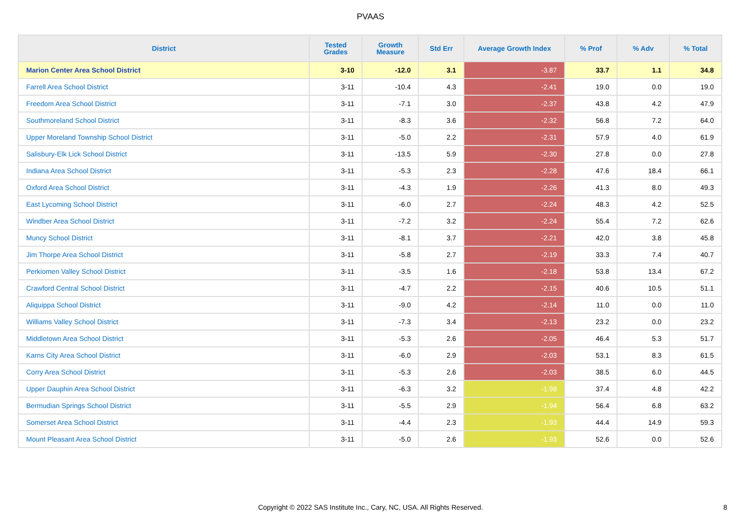PVAAS
| District | Tested Grades | Growth Measure | Std Err | Average Growth Index | % Prof | % Adv | % Total |
| --- | --- | --- | --- | --- | --- | --- | --- |
| Marion Center Area School District | 3-10 | -12.0 | 3.1 | -3.87 | 33.7 | 1.1 | 34.8 |
| Farrell Area School District | 3-11 | -10.4 | 4.3 | -2.41 | 19.0 | 0.0 | 19.0 |
| Freedom Area School District | 3-11 | -7.1 | 3.0 | -2.37 | 43.8 | 4.2 | 47.9 |
| Southmoreland School District | 3-11 | -8.3 | 3.6 | -2.32 | 56.8 | 7.2 | 64.0 |
| Upper Moreland Township School District | 3-11 | -5.0 | 2.2 | -2.31 | 57.9 | 4.0 | 61.9 |
| Salisbury-Elk Lick School District | 3-11 | -13.5 | 5.9 | -2.30 | 27.8 | 0.0 | 27.8 |
| Indiana Area School District | 3-11 | -5.3 | 2.3 | -2.28 | 47.6 | 18.4 | 66.1 |
| Oxford Area School District | 3-11 | -4.3 | 1.9 | -2.26 | 41.3 | 8.0 | 49.3 |
| East Lycoming School District | 3-11 | -6.0 | 2.7 | -2.24 | 48.3 | 4.2 | 52.5 |
| Windber Area School District | 3-11 | -7.2 | 3.2 | -2.24 | 55.4 | 7.2 | 62.6 |
| Muncy School District | 3-11 | -8.1 | 3.7 | -2.21 | 42.0 | 3.8 | 45.8 |
| Jim Thorpe Area School District | 3-11 | -5.8 | 2.7 | -2.19 | 33.3 | 7.4 | 40.7 |
| Perkiomen Valley School District | 3-11 | -3.5 | 1.6 | -2.18 | 53.8 | 13.4 | 67.2 |
| Crawford Central School District | 3-11 | -4.7 | 2.2 | -2.15 | 40.6 | 10.5 | 51.1 |
| Aliquippa School District | 3-11 | -9.0 | 4.2 | -2.14 | 11.0 | 0.0 | 11.0 |
| Williams Valley School District | 3-11 | -7.3 | 3.4 | -2.13 | 23.2 | 0.0 | 23.2 |
| Middletown Area School District | 3-11 | -5.3 | 2.6 | -2.05 | 46.4 | 5.3 | 51.7 |
| Karns City Area School District | 3-11 | -6.0 | 2.9 | -2.03 | 53.1 | 8.3 | 61.5 |
| Corry Area School District | 3-11 | -5.3 | 2.6 | -2.03 | 38.5 | 6.0 | 44.5 |
| Upper Dauphin Area School District | 3-11 | -6.3 | 3.2 | -1.98 | 37.4 | 4.8 | 42.2 |
| Bermudian Springs School District | 3-11 | -5.5 | 2.9 | -1.94 | 56.4 | 6.8 | 63.2 |
| Somerset Area School District | 3-11 | -4.4 | 2.3 | -1.93 | 44.4 | 14.9 | 59.3 |
| Mount Pleasant Area School District | 3-11 | -5.0 | 2.6 | -1.93 | 52.6 | 0.0 | 52.6 |
Copyright © 2022 SAS Institute Inc., Cary, NC, USA. All Rights Reserved. 8